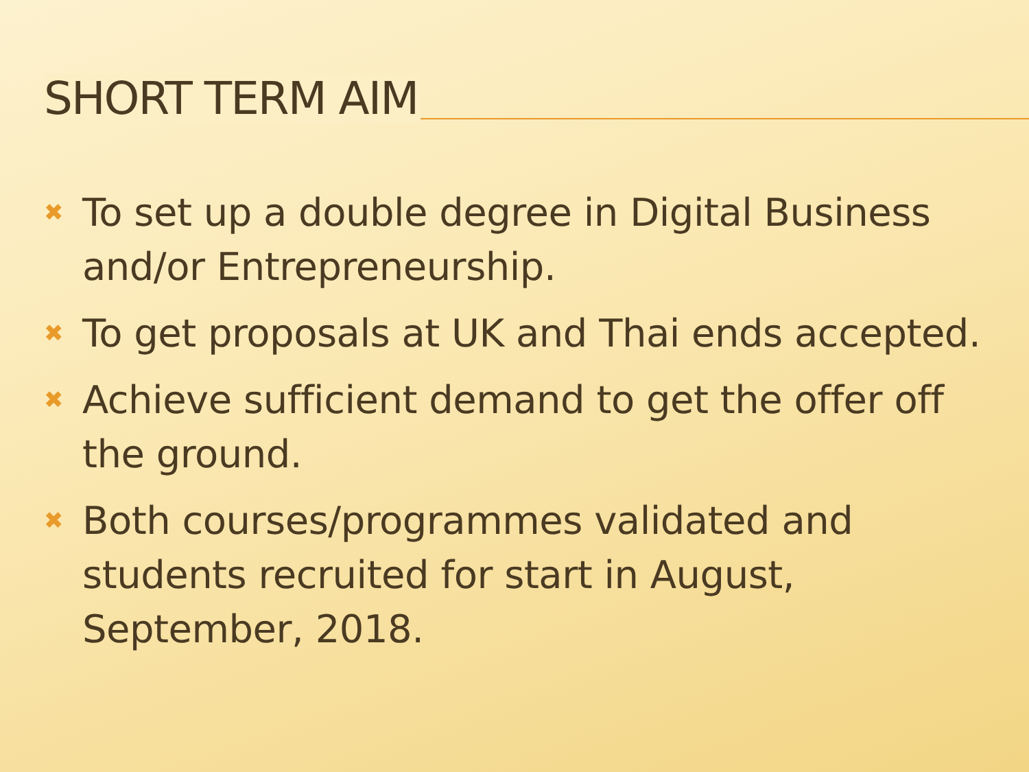SHORT TERM AIM
✖ To set up a double degree in Digital Business and/or Entrepreneurship.
✖ To get proposals at UK and Thai ends accepted.
✖ Achieve sufficient demand to get the offer off the ground.
✖ Both courses/programmes validated and students recruited for start in August, September, 2018.